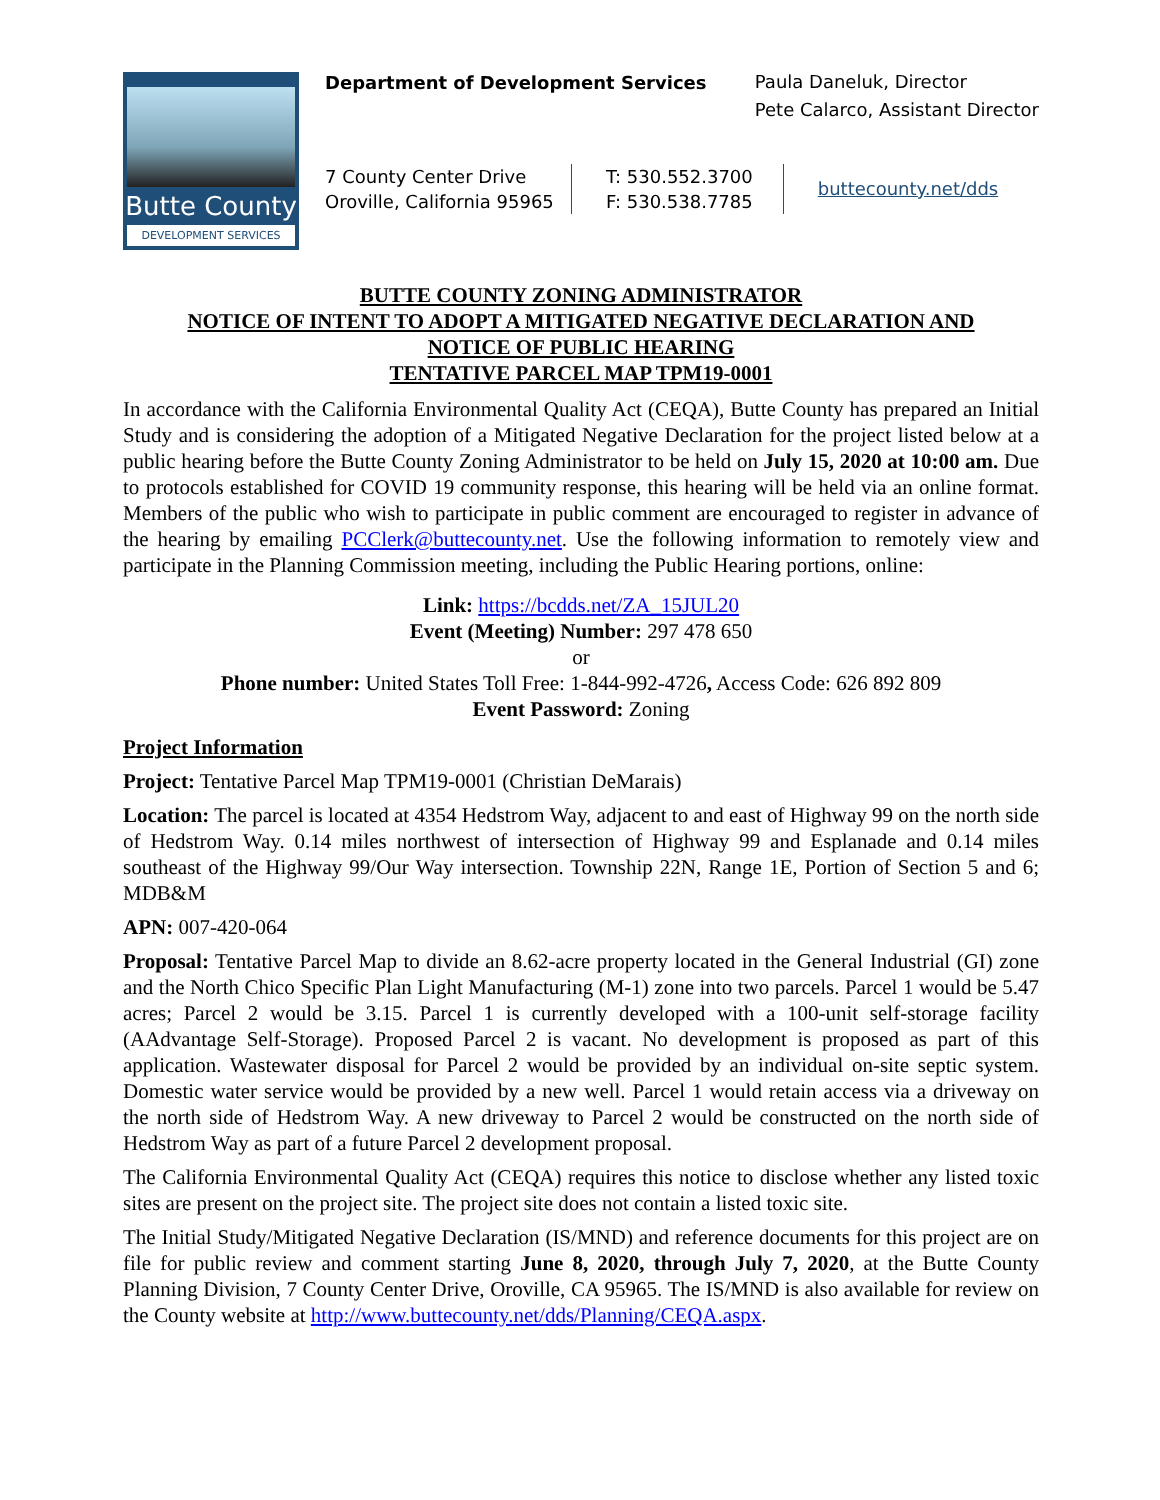Butte County
DEVELOPMENT SERVICES
Department of Development Services
Paula Daneluk, Director
Pete Calarco, Assistant Director
7 County Center Drive
Oroville, California 95965
T: 530.552.3700
F: 530.538.7785
buttecounty.net/dds
BUTTE COUNTY ZONING ADMINISTRATOR
NOTICE OF INTENT TO ADOPT A MITIGATED NEGATIVE DECLARATION AND
NOTICE OF PUBLIC HEARING
TENTATIVE PARCEL MAP TPM19-0001
In accordance with the California Environmental Quality Act (CEQA), Butte County has prepared an Initial Study and is considering the adoption of a Mitigated Negative Declaration for the project listed below at a public hearing before the Butte County Zoning Administrator to be held on July 15, 2020 at 10:00 am. Due to protocols established for COVID 19 community response, this hearing will be held via an online format. Members of the public who wish to participate in public comment are encouraged to register in advance of the hearing by emailing PCClerk@buttecounty.net. Use the following information to remotely view and participate in the Planning Commission meeting, including the Public Hearing portions, online:
Link: https://bcdds.net/ZA_15JUL20
Event (Meeting) Number: 297 478 650
or
Phone number: United States Toll Free: 1-844-992-4726, Access Code: 626 892 809
Event Password: Zoning
Project Information
Project: Tentative Parcel Map TPM19-0001 (Christian DeMarais)
Location: The parcel is located at 4354 Hedstrom Way, adjacent to and east of Highway 99 on the north side of Hedstrom Way. 0.14 miles northwest of intersection of Highway 99 and Esplanade and 0.14 miles southeast of the Highway 99/Our Way intersection. Township 22N, Range 1E, Portion of Section 5 and 6; MDB&M
APN: 007-420-064
Proposal: Tentative Parcel Map to divide an 8.62-acre property located in the General Industrial (GI) zone and the North Chico Specific Plan Light Manufacturing (M-1) zone into two parcels. Parcel 1 would be 5.47 acres; Parcel 2 would be 3.15. Parcel 1 is currently developed with a 100-unit self-storage facility (AAdvantage Self-Storage). Proposed Parcel 2 is vacant. No development is proposed as part of this application. Wastewater disposal for Parcel 2 would be provided by an individual on-site septic system. Domestic water service would be provided by a new well. Parcel 1 would retain access via a driveway on the north side of Hedstrom Way. A new driveway to Parcel 2 would be constructed on the north side of Hedstrom Way as part of a future Parcel 2 development proposal.
The California Environmental Quality Act (CEQA) requires this notice to disclose whether any listed toxic sites are present on the project site. The project site does not contain a listed toxic site.
The Initial Study/Mitigated Negative Declaration (IS/MND) and reference documents for this project are on file for public review and comment starting June 8, 2020, through July 7, 2020, at the Butte County Planning Division, 7 County Center Drive, Oroville, CA 95965. The IS/MND is also available for review on the County website at http://www.buttecounty.net/dds/Planning/CEQA.aspx.